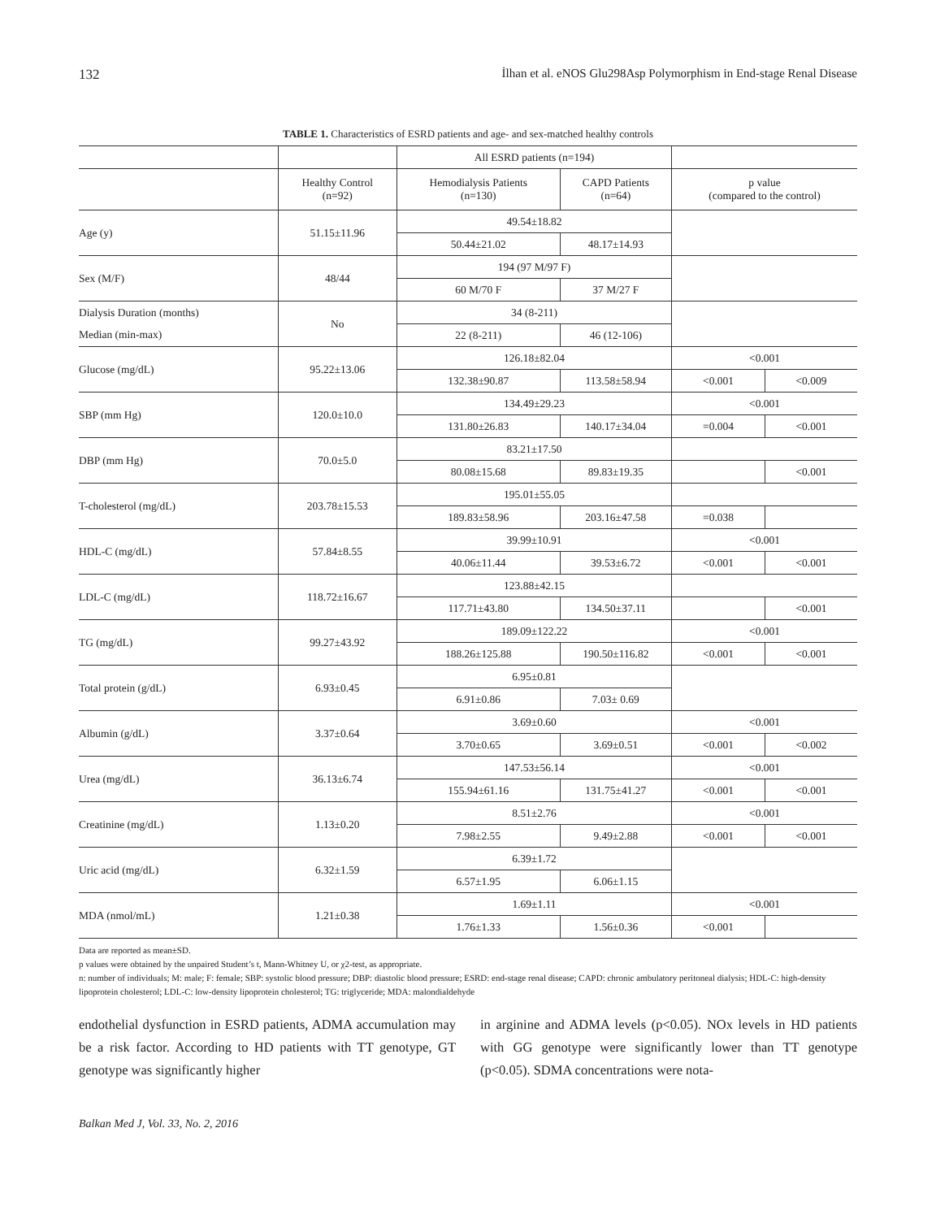132 İlhan et al. eNOS Glu298Asp Polymorphism in End-stage Renal Disease
TABLE 1. Characteristics of ESRD patients and age- and sex-matched healthy controls
| | | All ESRD patients (n=194) | | | |
| --- | --- | --- | --- | --- | --- |
| | Healthy Control (n=92) | Hemodialysis Patients (n=130) | CAPD Patients (n=64) | p value (compared to the control) | |
| Age (y) | 51.15±11.96 | 49.54±18.82 | | | |
| | | 50.44±21.02 | 48.17±14.93 | | |
| Sex (M/F) | 48/44 | 194 (97 M/97 F) | | | |
| | | 60 M/70 F | 37 M/27 F | | |
| Dialysis Duration (months) | No | 34 (8-211) | | | |
| Median (min-max) | | 22 (8-211) | 46 (12-106) | | |
| Glucose (mg/dL) | 95.22±13.06 | 126.18±82.04 | | <0.001 | |
| | | 132.38±90.87 | 113.58±58.94 | <0.001 | <0.009 |
| SBP (mm Hg) | 120.0±10.0 | 134.49±29.23 | | <0.001 | |
| | | 131.80±26.83 | 140.17±34.04 | =0.004 | <0.001 |
| DBP (mm Hg) | 70.0±5.0 | 83.21±17.50 | | | |
| | | 80.08±15.68 | 89.83±19.35 | | <0.001 |
| T-cholesterol (mg/dL) | 203.78±15.53 | 195.01±55.05 | | | |
| | | 189.83±58.96 | 203.16±47.58 | =0.038 | |
| HDL-C (mg/dL) | 57.84±8.55 | 39.99±10.91 | | <0.001 | |
| | | 40.06±11.44 | 39.53±6.72 | <0.001 | <0.001 |
| LDL-C (mg/dL) | 118.72±16.67 | 123.88±42.15 | | | |
| | | 117.71±43.80 | 134.50±37.11 | | <0.001 |
| TG (mg/dL) | 99.27±43.92 | 189.09±122.22 | | <0.001 | |
| | | 188.26±125.88 | 190.50±116.82 | <0.001 | <0.001 |
| Total protein (g/dL) | 6.93±0.45 | 6.95±0.81 | | | |
| | | 6.91±0.86 | 7.03± 0.69 | | |
| Albumin (g/dL) | 3.37±0.64 | 3.69±0.60 | | <0.001 | |
| | | 3.70±0.65 | 3.69±0.51 | <0.001 | <0.002 |
| Urea (mg/dL) | 36.13±6.74 | 147.53±56.14 | | <0.001 | |
| | | 155.94±61.16 | 131.75±41.27 | <0.001 | <0.001 |
| Creatinine (mg/dL) | 1.13±0.20 | 8.51±2.76 | | <0.001 | |
| | | 7.98±2.55 | 9.49±2.88 | <0.001 | <0.001 |
| Uric acid (mg/dL) | 6.32±1.59 | 6.39±1.72 | | | |
| | | 6.57±1.95 | 6.06±1.15 | | |
| MDA (nmol/mL) | 1.21±0.38 | 1.69±1.11 | | <0.001 | |
| | | 1.76±1.33 | 1.56±0.36 | <0.001 | |
Data are reported as mean±SD.
p values were obtained by the unpaired Student’s t, Mann-Whitney U, or χ2-test, as appropriate.
n: number of individuals; M: male; F: female; SBP: systolic blood pressure; DBP: diastolic blood pressure; ESRD: end-stage renal disease; CAPD: chronic ambulatory peritoneal dialysis; HDL-C: high-density lipoprotein cholesterol; LDL-C: low-density lipoprotein cholesterol; TG: triglyceride; MDA: malondialdehyde
endothelial dysfunction in ESRD patients, ADMA accumulation may be a risk factor. According to HD patients with TT genotype, GT genotype was significantly higher
in arginine and ADMA levels (p<0.05). NOx levels in HD patients with GG genotype were significantly lower than TT genotype (p<0.05). SDMA concentrations were nota-
Balkan Med J, Vol. 33, No. 2, 2016